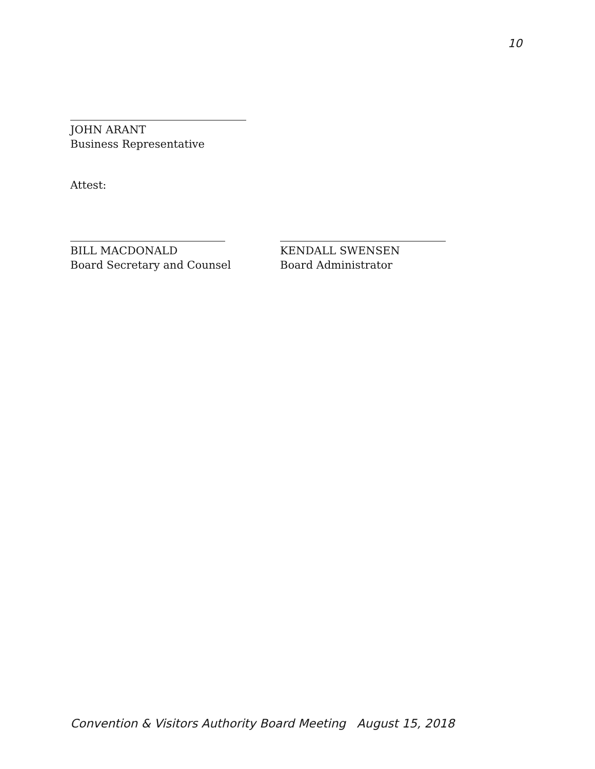10
JOHN ARANT
Business Representative
Attest:
BILL MACDONALD
Board Secretary and Counsel
KENDALL SWENSEN
Board Administrator
Convention & Visitors Authority Board Meeting August 15, 2018